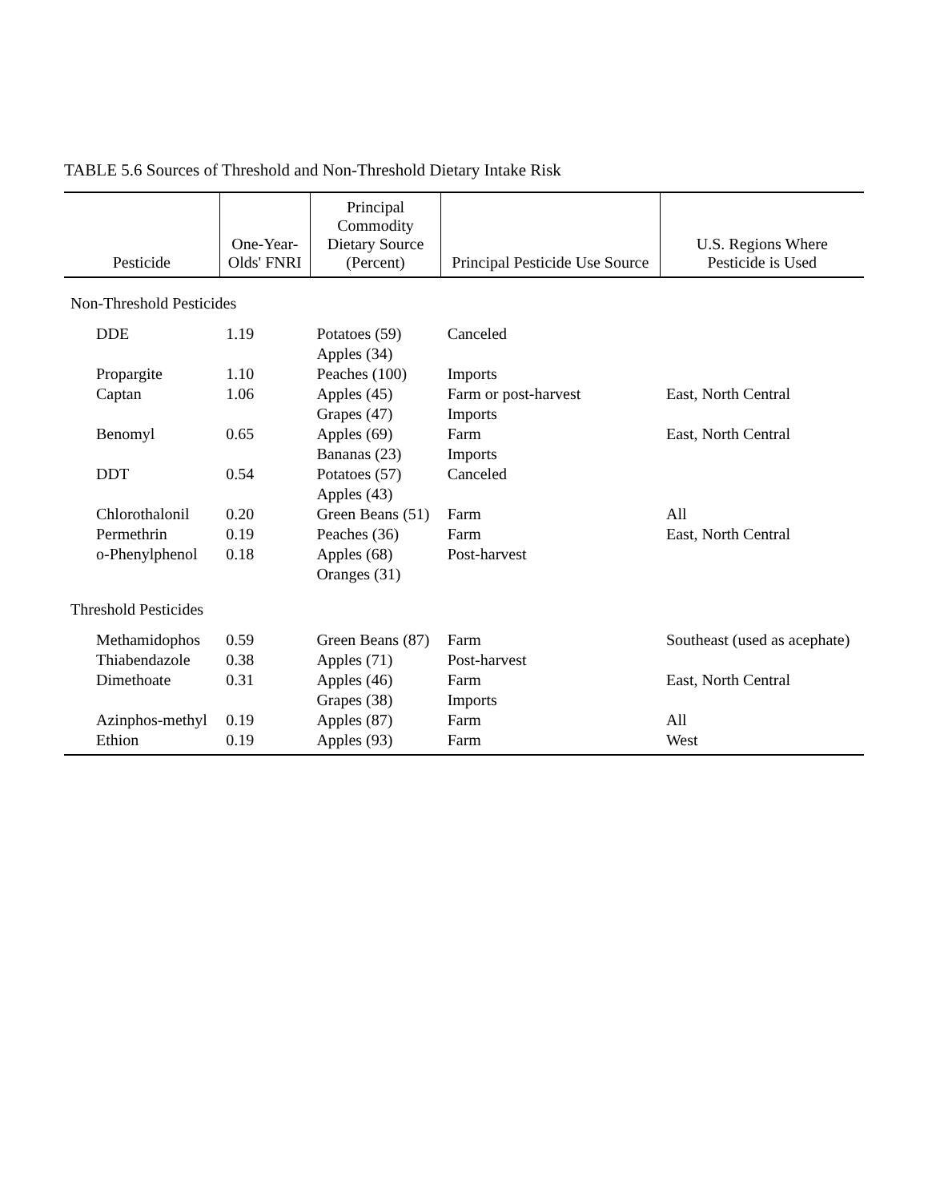TABLE 5.6 Sources of Threshold and Non-Threshold Dietary Intake Risk
| Pesticide | One-Year- Olds' FNRI | Principal Commodity Dietary Source (Percent) | Principal Pesticide Use Source | U.S. Regions Where Pesticide is Used |
| --- | --- | --- | --- | --- |
| Non-Threshold Pesticides | | | | |
| DDE | 1.19 | Potatoes (59) | Canceled | |
| | | Apples (34) | | |
| Propargite | 1.10 | Peaches (100) | Imports | |
| Captan | 1.06 | Apples (45) | Farm or post-harvest | East, North Central |
| | | Grapes (47) | Imports | |
| Benomyl | 0.65 | Apples (69) | Farm | East, North Central |
| | | Bananas (23) | Imports | |
| DDT | 0.54 | Potatoes (57) | Canceled | |
| | | Apples (43) | | |
| Chlorothalonil | 0.20 | Green Beans (51) | Farm | All |
| Permethrin | 0.19 | Peaches (36) | Farm | East, North Central |
| o-Phenylphenol | 0.18 | Apples (68) | Post-harvest | |
| | | Oranges (31) | | |
| Threshold Pesticides | | | | |
| Methamidophos | 0.59 | Green Beans (87) | Farm | Southeast (used as acephate) |
| Thiabendazole | 0.38 | Apples (71) | Post-harvest | |
| Dimethoate | 0.31 | Apples (46) | Farm | East, North Central |
| | | Grapes (38) | Imports | |
| Azinphos-methyl | 0.19 | Apples (87) | Farm | All |
| Ethion | 0.19 | Apples (93) | Farm | West |